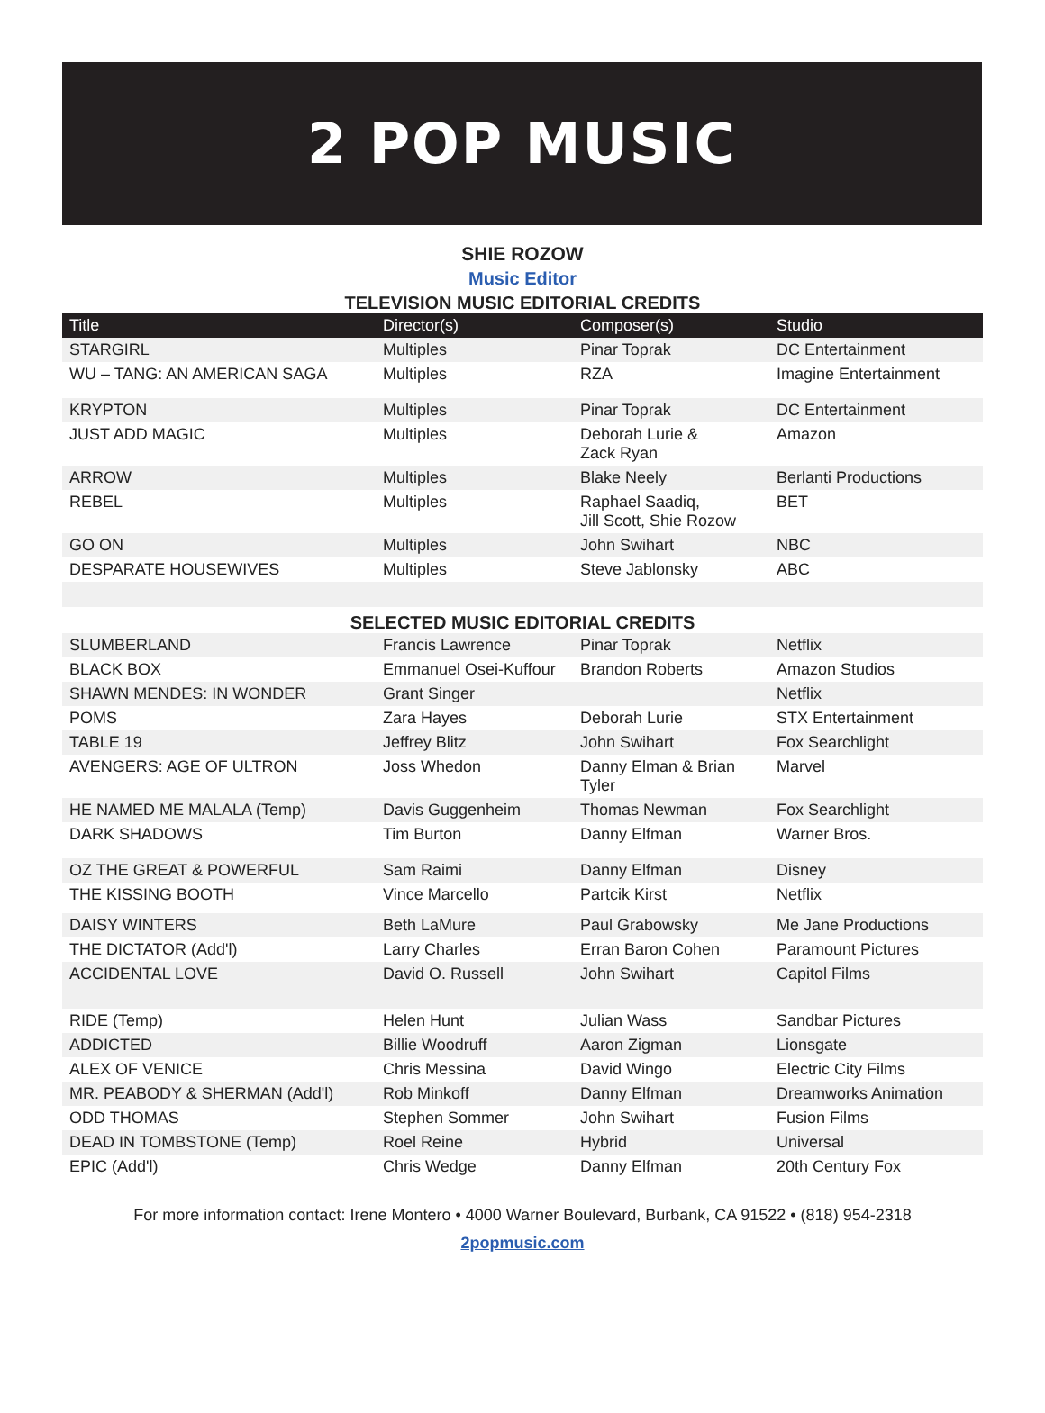2 POP MUSIC
SHIE ROZOW
Music Editor
TELEVISION MUSIC EDITORIAL CREDITS
| Title | Director(s) | Composer(s) | Studio |
| --- | --- | --- | --- |
| STARGIRL | Multiples | Pinar Toprak | DC Entertainment |
| WU – TANG: AN AMERICAN SAGA | Multiples | RZA | Imagine Entertainment |
| KRYPTON | Multiples | Pinar Toprak | DC Entertainment |
| JUST ADD MAGIC | Multiples | Deborah Lurie & Zack Ryan | Amazon |
| ARROW | Multiples | Blake Neely | Berlanti Productions |
| REBEL | Multiples | Raphael Saadiq, Jill Scott, Shie Rozow | BET |
| GO ON | Multiples | John Swihart | NBC |
| DESPARATE HOUSEWIVES | Multiples | Steve Jablonsky | ABC |
SELECTED MUSIC EDITORIAL CREDITS
| SLUMBERLAND | Francis Lawrence | Pinar Toprak | Netflix |
| BLACK BOX | Emmanuel Osei-Kuffour | Brandon Roberts | Amazon Studios |
| SHAWN MENDES: IN WONDER | Grant Singer | | Netflix |
| POMS | Zara Hayes | Deborah Lurie | STX Entertainment |
| TABLE 19 | Jeffrey Blitz | John Swihart | Fox Searchlight |
| AVENGERS: AGE OF ULTRON | Joss Whedon | Danny Elman & Brian Tyler | Marvel |
| HE NAMED ME MALALA (Temp) | Davis Guggenheim | Thomas Newman | Fox Searchlight |
| DARK SHADOWS | Tim Burton | Danny Elfman | Warner Bros. |
| OZ THE GREAT & POWERFUL | Sam Raimi | Danny Elfman | Disney |
| THE KISSING BOOTH | Vince Marcello | Partcik Kirst | Netflix |
| DAISY WINTERS | Beth LaMure | Paul Grabowsky | Me Jane Productions |
| THE DICTATOR (Add'l) | Larry Charles | Erran Baron Cohen | Paramount Pictures |
| ACCIDENTAL LOVE | David O. Russell | John Swihart | Capitol Films |
| RIDE (Temp) | Helen Hunt | Julian Wass | Sandbar Pictures |
| ADDICTED | Billie Woodruff | Aaron Zigman | Lionsgate |
| ALEX OF VENICE | Chris Messina | David Wingo | Electric City Films |
| MR. PEABODY & SHERMAN (Add'l) | Rob Minkoff | Danny Elfman | Dreamworks Animation |
| ODD THOMAS | Stephen Sommer | John Swihart | Fusion Films |
| DEAD IN TOMBSTONE (Temp) | Roel Reine | Hybrid | Universal |
| EPIC (Add'l) | Chris Wedge | Danny Elfman | 20th Century Fox |
For more information contact: Irene Montero • 4000 Warner Boulevard, Burbank, CA 91522 • (818) 954-2318
2popmusic.com